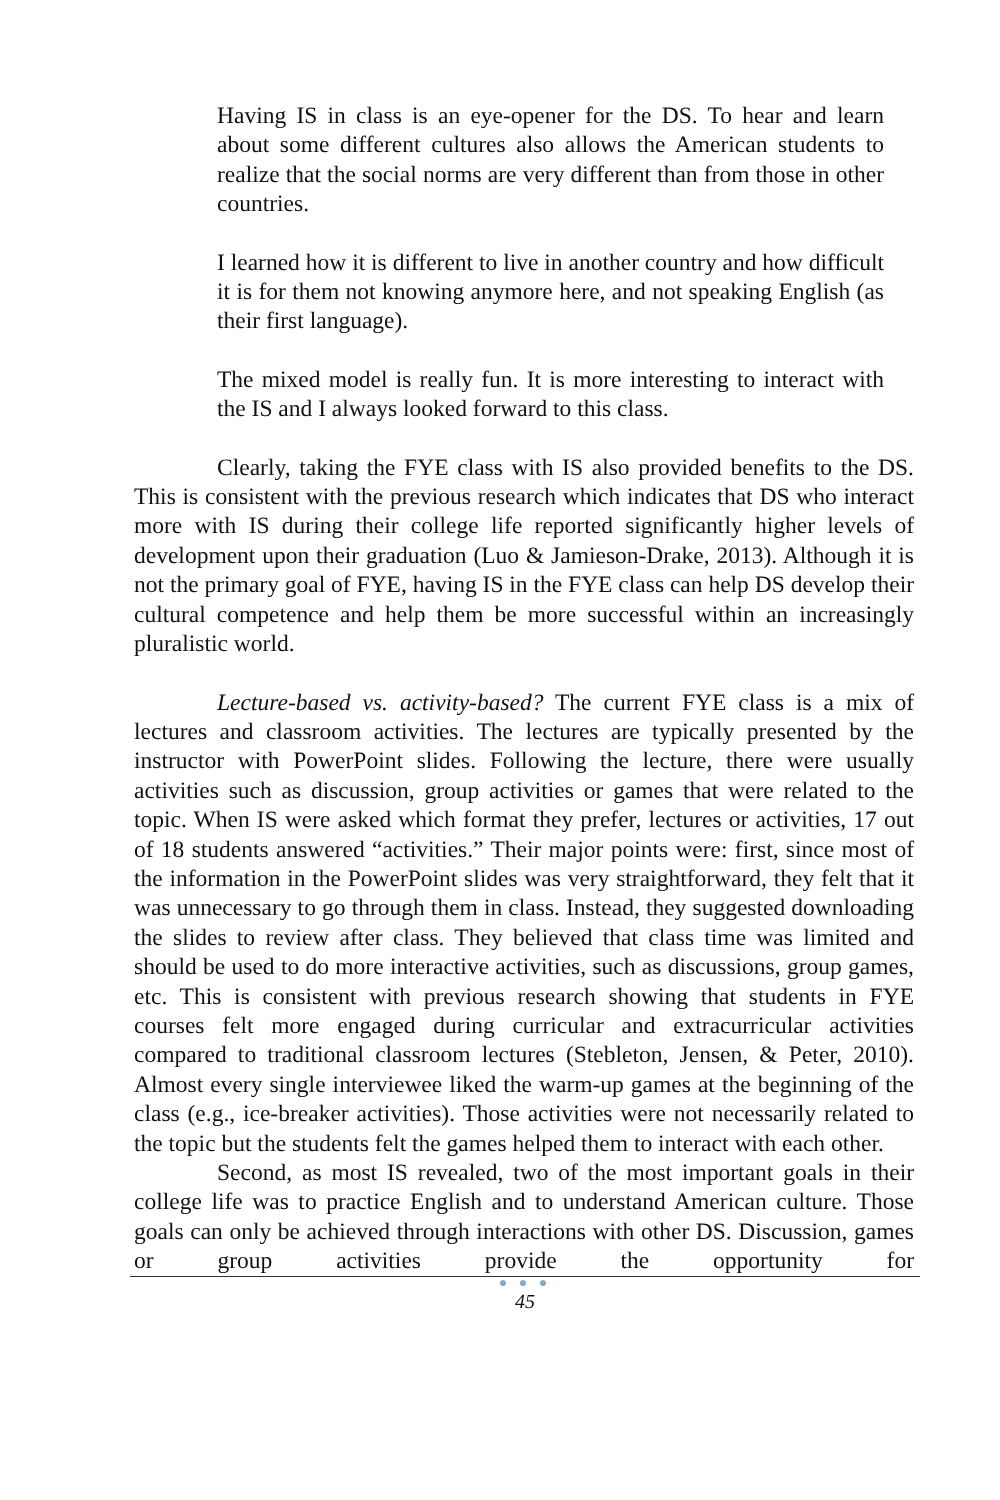Having IS in class is an eye-opener for the DS. To hear and learn about some different cultures also allows the American students to realize that the social norms are very different than from those in other countries.
I learned how it is different to live in another country and how difficult it is for them not knowing anymore here, and not speaking English (as their first language).
The mixed model is really fun. It is more interesting to interact with the IS and I always looked forward to this class.
Clearly, taking the FYE class with IS also provided benefits to the DS. This is consistent with the previous research which indicates that DS who interact more with IS during their college life reported significantly higher levels of development upon their graduation (Luo & Jamieson-Drake, 2013). Although it is not the primary goal of FYE, having IS in the FYE class can help DS develop their cultural competence and help them be more successful within an increasingly pluralistic world.
Lecture-based vs. activity-based? The current FYE class is a mix of lectures and classroom activities. The lectures are typically presented by the instructor with PowerPoint slides. Following the lecture, there were usually activities such as discussion, group activities or games that were related to the topic. When IS were asked which format they prefer, lectures or activities, 17 out of 18 students answered “activities.” Their major points were: first, since most of the information in the PowerPoint slides was very straightforward, they felt that it was unnecessary to go through them in class. Instead, they suggested downloading the slides to review after class. They believed that class time was limited and should be used to do more interactive activities, such as discussions, group games, etc. This is consistent with previous research showing that students in FYE courses felt more engaged during curricular and extracurricular activities compared to traditional classroom lectures (Stebleton, Jensen, & Peter, 2010). Almost every single interviewee liked the warm-up games at the beginning of the class (e.g., ice-breaker activities). Those activities were not necessarily related to the topic but the students felt the games helped them to interact with each other.
Second, as most IS revealed, two of the most important goals in their college life was to practice English and to understand American culture. Those goals can only be achieved through interactions with other DS. Discussion, games or group activities provide the opportunity for
● ● ●
45